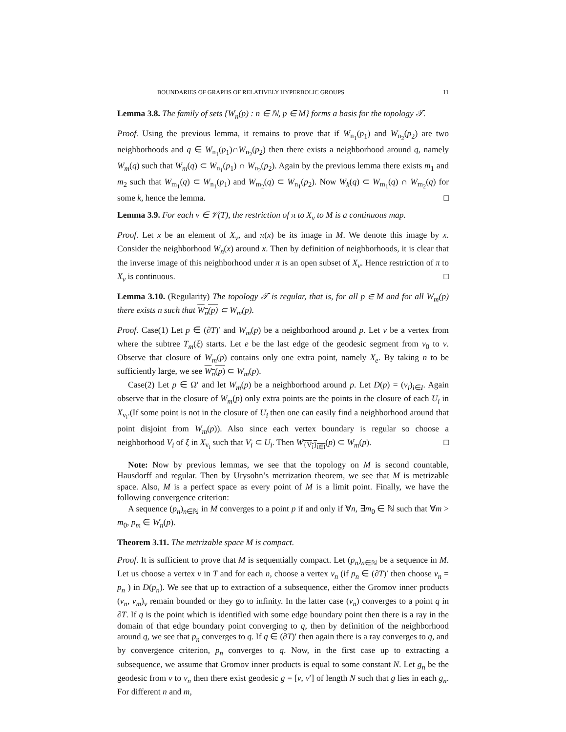BOUNDARIES OF GRAPHS OF RELATIVELY HYPERBOLIC GROUPS 11
Lemma 3.8. The family of sets {W<sub>n</sub>(p) : n ∈ ℕ, p ∈ M} forms a basis for the topology 𝒯.
Proof. Using the previous lemma, it remains to prove that if W<sub>n<sub>1</sub></sub>(p<sub>1</sub>) and W<sub>n<sub>2</sub></sub>(p<sub>2</sub>) are two neighborhoods and q ∈ W<sub>n<sub>1</sub></sub>(p<sub>1</sub>)∩W<sub>n<sub>2</sub></sub>(p<sub>2</sub>) then there exists a neighborhood around q, namely W<sub>m</sub>(q) such that W<sub>m</sub>(q) ⊂ W<sub>n<sub>1</sub></sub>(p<sub>1</sub>) ∩ W<sub>n<sub>2</sub></sub>(p<sub>2</sub>). Again by the previous lemma there exists m<sub>1</sub> and m<sub>2</sub> such that W<sub>m<sub>1</sub></sub>(q) ⊂ W<sub>n<sub>1</sub></sub>(p<sub>1</sub>) and W<sub>m<sub>2</sub></sub>(q) ⊂ W<sub>n<sub>1</sub></sub>(p<sub>2</sub>). Now W<sub>k</sub>(q) ⊂ W<sub>m<sub>1</sub></sub>(q) ∩ W<sub>m<sub>2</sub></sub>(q) for some k, hence the lemma. □
Lemma 3.9. For each v ∈ 𝒱(T), the restriction of π to X<sub>v</sub> to M is a continuous map.
Proof. Let x be an element of X<sub>v</sub>, and π(x) be its image in M. We denote this image by x. Consider the neighborhood W<sub>n</sub>(x) around x. Then by definition of neighborhoods, it is clear that the inverse image of this neighborhood under π is an open subset of X<sub>v</sub>. Hence restriction of π to X<sub>v</sub> is continuous. □
Lemma 3.10. (Regularity) The topology 𝒯 is regular, that is, for all p ∈ M and for all W<sub>m</sub>(p) there exists n such that W<sub>n</sub>(p) ⊂ W<sub>m</sub>(p).
Proof. Case(1) Let p ∈ (∂T)′ and W<sub>m</sub>(p) be a neighborhood around p. Let v be a vertex from where the subtree T<sub>m</sub>(ξ) starts. Let e be the last edge of the geodesic segment from v<sub>0</sub> to v. Observe that closure of W<sub>m</sub>(p) contains only one extra point, namely X<sub>e</sub>. By taking n to be sufficiently large, we see W<sub>n</sub>(p) ⊂ W<sub>m</sub>(p).
Case(2) Let p ∈ Ω′ and let W<sub>m</sub>(p) be a neighborhood around p. Let D(p) = (v<sub>i</sub>)<sub>i∈I</sub>. Again observe that in the closure of W<sub>m</sub>(p) only extra points are the points in the closure of each U<sub>i</sub> in X<sub>v<sub>i</sub></sub>.(If some point is not in the closure of U<sub>i</sub> then one can easily find a neighborhood around that point disjoint from W<sub>m</sub>(p)). Also since each vertex boundary is regular so choose a neighborhood V<sub>i</sub> of ξ in X<sub>v<sub>i</sub></sub> such that V<sub>i</sub> ⊂ U<sub>i</sub>. Then W<sub>{V<sub>i</sub>}<sub>i∈I</sub></sub>(p) ⊂ W<sub>m</sub>(p). □
Note: Now by previous lemmas, we see that the topology on M is second countable, Hausdorff and regular. Then by Urysohn’s metrization theorem, we see that M is metrizable space. Also, M is a perfect space as every point of M is a limit point. Finally, we have the following convergence criterion:
A sequence (p<sub>n</sub>)<sub>n∈ℕ</sub> in M converges to a point p if and only if ∀n, ∃m<sub>0</sub> ∈ ℕ such that ∀m > m<sub>0</sub>, p<sub>m</sub> ∈ W<sub>n</sub>(p).
Theorem 3.11. The metrizable space M is compact.
Proof. It is sufficient to prove that M is sequentially compact. Let (p<sub>n</sub>)<sub>n∈ℕ</sub> be a sequence in M. Let us choose a vertex v in T and for each n, choose a vertex v<sub>n</sub> (if p<sub>n</sub> ∈ (∂T)′ then choose v<sub>n</sub> = p<sub>n</sub> ) in D(p<sub>n</sub>). We see that up to extraction of a subsequence, either the Gromov inner products (v<sub>n</sub>, v<sub>m</sub>)<sub>v</sub> remain bounded or they go to infinity. In the latter case (v<sub>n</sub>) converges to a point q in ∂T. If q is the point which is identified with some edge boundary point then there is a ray in the domain of that edge boundary point converging to q, then by definition of the neighborhood around q, we see that p<sub>n</sub> converges to q. If q ∈ (∂T)′ then again there is a ray converges to q, and by convergence criterion, p<sub>n</sub> converges to q. Now, in the first case up to extracting a subsequence, we assume that Gromov inner products is equal to some constant N. Let g<sub>n</sub> be the geodesic from v to v<sub>n</sub> then there exist geodesic g = [v, v′] of length N such that g lies in each g<sub>n</sub>. For different n and m,